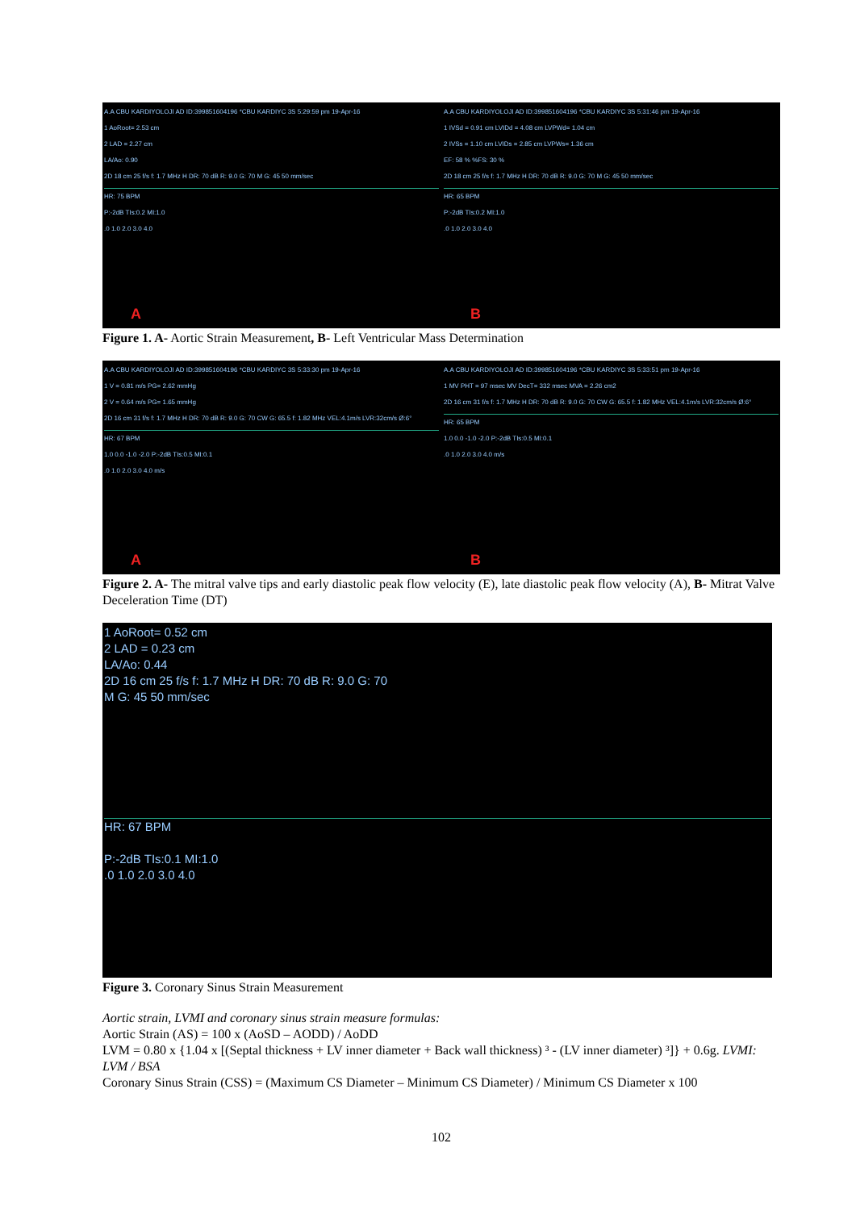A.A CBU KARDIYOLOJI AD ID:399851604196 *CBU KARDIYC 3S 5:29:59 pm 19-Apr-16
1 AoRoot= 2.53 cm
2 LAD = 2.27 cm
LA/Ao: 0.90
2D 18 cm 25 f/s f: 1.7 MHz H DR: 70 dB R: 9.0 G: 70 M G: 45 50 mm/sec
HR: 75 BPM
P:-2dB TIs:0.2 MI:1.0
.0 1.0 2.0 3.0 4.0
A
A.A CBU KARDIYOLOJI AD ID:399851604196 *CBU KARDIYC 3S 5:31:46 pm 19-Apr-16
1 IVSd = 0.91 cm LVIDd = 4.08 cm LVPWd= 1.04 cm
2 IVSs = 1.10 cm LVIDs = 2.85 cm LVPWs= 1.36 cm
EF: 58 % %FS: 30 %
2D 18 cm 25 f/s f: 1.7 MHz H DR: 70 dB R: 9.0 G: 70 M G: 45 50 mm/sec
HR: 65 BPM
P:-2dB TIs:0.2 MI:1.0
.0 1.0 2.0 3.0 4.0
B
Figure 1. A- Aortic Strain Measurement, B- Left Ventricular Mass Determination
A.A CBU KARDIYOLOJI AD ID:399851604196 *CBU KARDIYC 3S 5:33:30 pm 19-Apr-16
1 V = 0.81 m/s PG= 2.62 mmHg
2 V = 0.64 m/s PG= 1.65 mmHg
2D 16 cm 31 f/s f: 1.7 MHz H DR: 70 dB R: 9.0 G: 70 CW G: 65.5 f: 1.82 MHz VEL:4.1m/s LVR:32cm/s Ø:6°
HR: 67 BPM
1.0 0.0 -1.0 -2.0 P:-2dB TIs:0.5 MI:0.1
.0 1.0 2.0 3.0 4.0 m/s
A
A.A CBU KARDIYOLOJI AD ID:399851604196 *CBU KARDIYC 3S 5:33:51 pm 19-Apr-16
1 MV PHT = 97 msec MV DecT= 332 msec MVA = 2.26 cm2
2D 16 cm 31 f/s f: 1.7 MHz H DR: 70 dB R: 9.0 G: 70 CW G: 65.5 f: 1.82 MHz VEL:4.1m/s LVR:32cm/s Ø:6°
HR: 65 BPM
1.0 0.0 -1.0 -2.0 P:-2dB TIs:0.5 MI:0.1
.0 1.0 2.0 3.0 4.0 m/s
B
Figure 2. A- The mitral valve tips and early diastolic peak flow velocity (E), late diastolic peak flow velocity (A), B- Mitrat Valve Deceleration Time (DT)
1 AoRoot= 0.52 cm
2 LAD = 0.23 cm
LA/Ao: 0.44
2D 16 cm 25 f/s f: 1.7 MHz H DR: 70 dB R: 9.0 G: 70
M G: 45 50 mm/sec
HR: 67 BPM
P:-2dB TIs:0.1 MI:1.0
.0 1.0 2.0 3.0 4.0
Figure 3. Coronary Sinus Strain Measurement
Aortic strain, LVMI and coronary sinus strain measure formulas:
Aortic Strain (AS) = 100 x (AoSD – AODD) / AoDD
LVM = 0.80 x {1.04 x [(Septal thickness + LV inner diameter + Back wall thickness) ³ - (LV inner diameter) ³]} + 0.6g. LVMI: LVM / BSA
Coronary Sinus Strain (CSS) = (Maximum CS Diameter – Minimum CS Diameter) / Minimum CS Diameter x 100
102